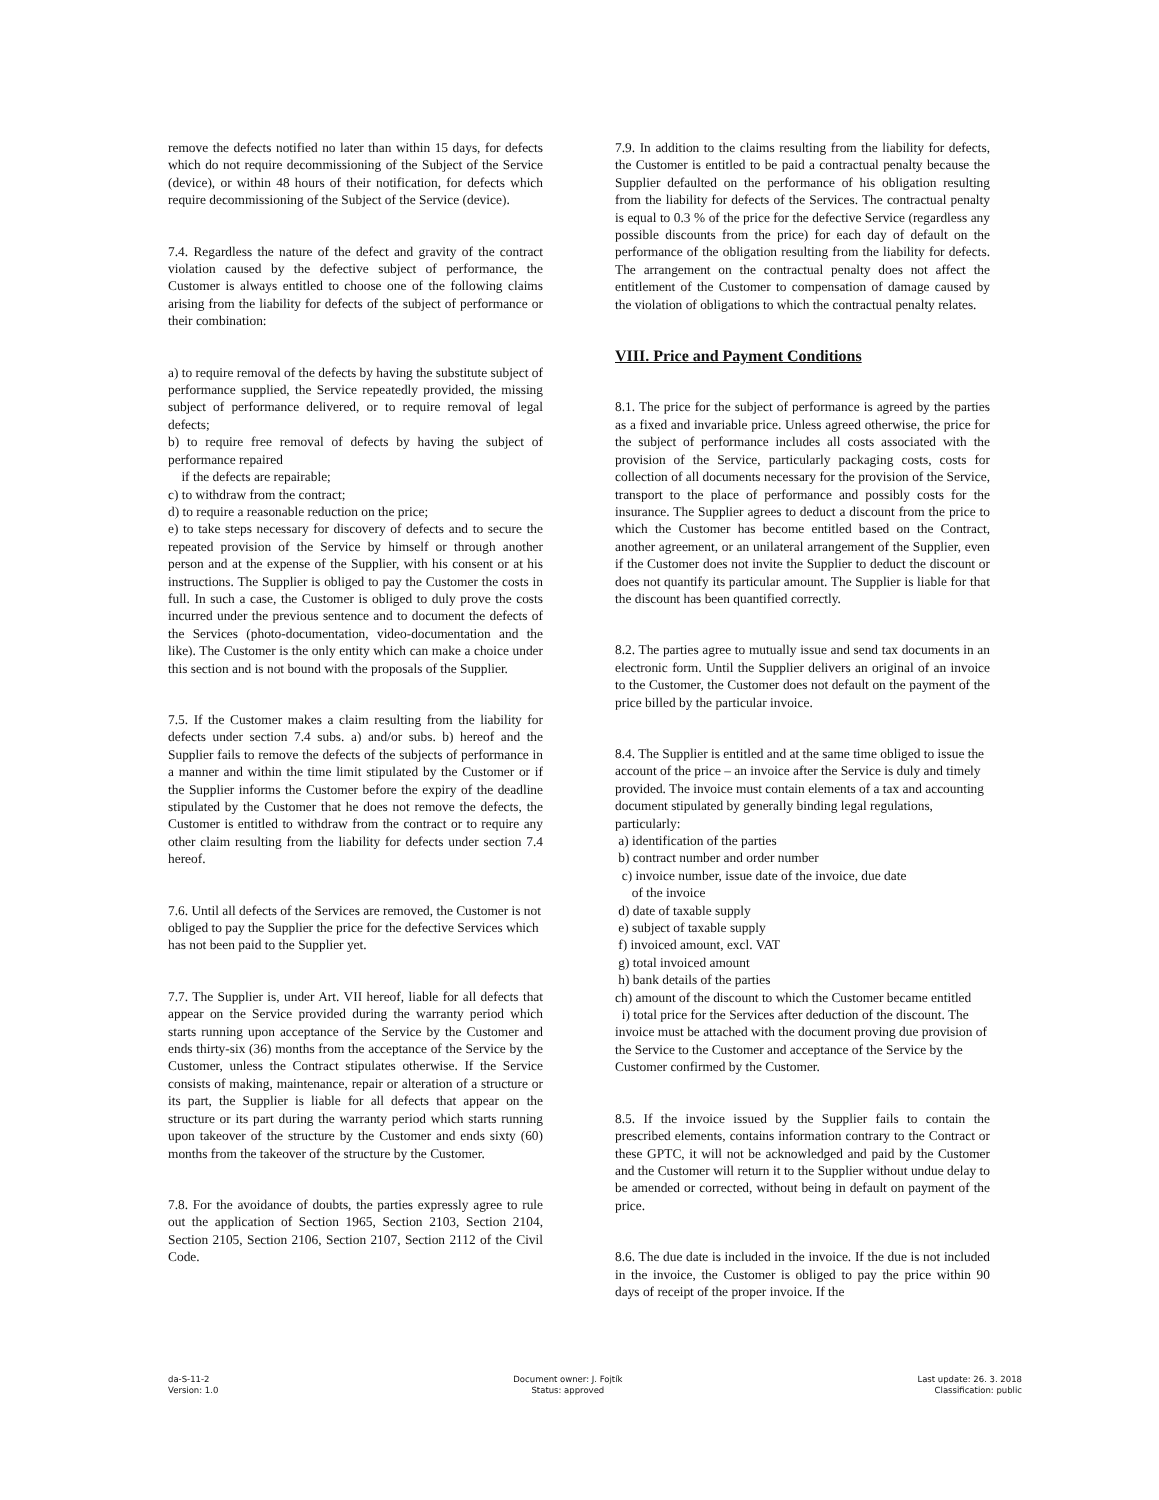remove the defects notified no later than within 15 days, for defects which do not require decommissioning of the Subject of the Service (device), or within 48 hours of their notification, for defects which require decommissioning of the Subject of the Service (device).
7.4. Regardless the nature of the defect and gravity of the contract violation caused by the defective subject of performance, the Customer is always entitled to choose one of the following claims arising from the liability for defects of the subject of performance or their combination:
a) to require removal of the defects by having the substitute subject of performance supplied, the Service repeatedly provided, the missing subject of performance delivered, or to require removal of legal defects;
b) to require free removal of defects by having the subject of performance repaired
if the defects are repairable;
c) to withdraw from the contract;
d) to require a reasonable reduction on the price;
e) to take steps necessary for discovery of defects and to secure the repeated provision of the Service by himself or through another person and at the expense of the Supplier, with his consent or at his instructions. The Supplier is obliged to pay the Customer the costs in full. In such a case, the Customer is obliged to duly prove the costs incurred under the previous sentence and to document the defects of the Services (photo-documentation, video-documentation and the like). The Customer is the only entity which can make a choice under this section and is not bound with the proposals of the Supplier.
7.5. If the Customer makes a claim resulting from the liability for defects under section 7.4 subs. a) and/or subs. b) hereof and the Supplier fails to remove the defects of the subjects of performance in a manner and within the time limit stipulated by the Customer or if the Supplier informs the Customer before the expiry of the deadline stipulated by the Customer that he does not remove the defects, the Customer is entitled to withdraw from the contract or to require any other claim resulting from the liability for defects under section 7.4 hereof.
7.6. Until all defects of the Services are removed, the Customer is not obliged to pay the Supplier the price for the defective Services which has not been paid to the Supplier yet.
7.7. The Supplier is, under Art. VII hereof, liable for all defects that appear on the Service provided during the warranty period which starts running upon acceptance of the Service by the Customer and ends thirty-six (36) months from the acceptance of the Service by the Customer, unless the Contract stipulates otherwise. If the Service consists of making, maintenance, repair or alteration of a structure or its part, the Supplier is liable for all defects that appear on the structure or its part during the warranty period which starts running upon takeover of the structure by the Customer and ends sixty (60) months from the takeover of the structure by the Customer.
7.8. For the avoidance of doubts, the parties expressly agree to rule out the application of Section 1965, Section 2103, Section 2104, Section 2105, Section 2106, Section 2107, Section 2112 of the Civil Code.
7.9. In addition to the claims resulting from the liability for defects, the Customer is entitled to be paid a contractual penalty because the Supplier defaulted on the performance of his obligation resulting from the liability for defects of the Services. The contractual penalty is equal to 0.3 % of the price for the defective Service (regardless any possible discounts from the price) for each day of default on the performance of the obligation resulting from the liability for defects. The arrangement on the contractual penalty does not affect the entitlement of the Customer to compensation of damage caused by the violation of obligations to which the contractual penalty relates.
VIII. Price and Payment Conditions
8.1. The price for the subject of performance is agreed by the parties as a fixed and invariable price. Unless agreed otherwise, the price for the subject of performance includes all costs associated with the provision of the Service, particularly packaging costs, costs for collection of all documents necessary for the provision of the Service, transport to the place of performance and possibly costs for the insurance. The Supplier agrees to deduct a discount from the price to which the Customer has become entitled based on the Contract, another agreement, or an unilateral arrangement of the Supplier, even if the Customer does not invite the Supplier to deduct the discount or does not quantify its particular amount. The Supplier is liable for that the discount has been quantified correctly.
8.2. The parties agree to mutually issue and send tax documents in an electronic form. Until the Supplier delivers an original of an invoice to the Customer, the Customer does not default on the payment of the price billed by the particular invoice.
8.4. The Supplier is entitled and at the same time obliged to issue the account of the price – an invoice after the Service is duly and timely provided. The invoice must contain elements of a tax and accounting document stipulated by generally binding legal regulations, particularly:
a) identification of the parties
b) contract number and order number
c) invoice number, issue date of the invoice, due date
of the invoice
d) date of taxable supply
e) subject of taxable supply
f) invoiced amount, excl. VAT
g) total invoiced amount
h) bank details of the parties
ch) amount of the discount to which the Customer became entitled
i) total price for the Services after deduction of the discount. The invoice must be attached with the document proving due provision of the Service to the Customer and acceptance of the Service by the Customer confirmed by the Customer.
8.5. If the invoice issued by the Supplier fails to contain the prescribed elements, contains information contrary to the Contract or these GPTC, it will not be acknowledged and paid by the Customer and the Customer will return it to the Supplier without undue delay to be amended or corrected, without being in default on payment of the price.
8.6. The due date is included in the invoice. If the due is not included in the invoice, the Customer is obliged to pay the price within 90 days of receipt of the proper invoice. If the
da-S-11-2
Version: 1.0
Document owner: J. Fojtík
Status: approved
Last update: 26. 3. 2018
Classification: public